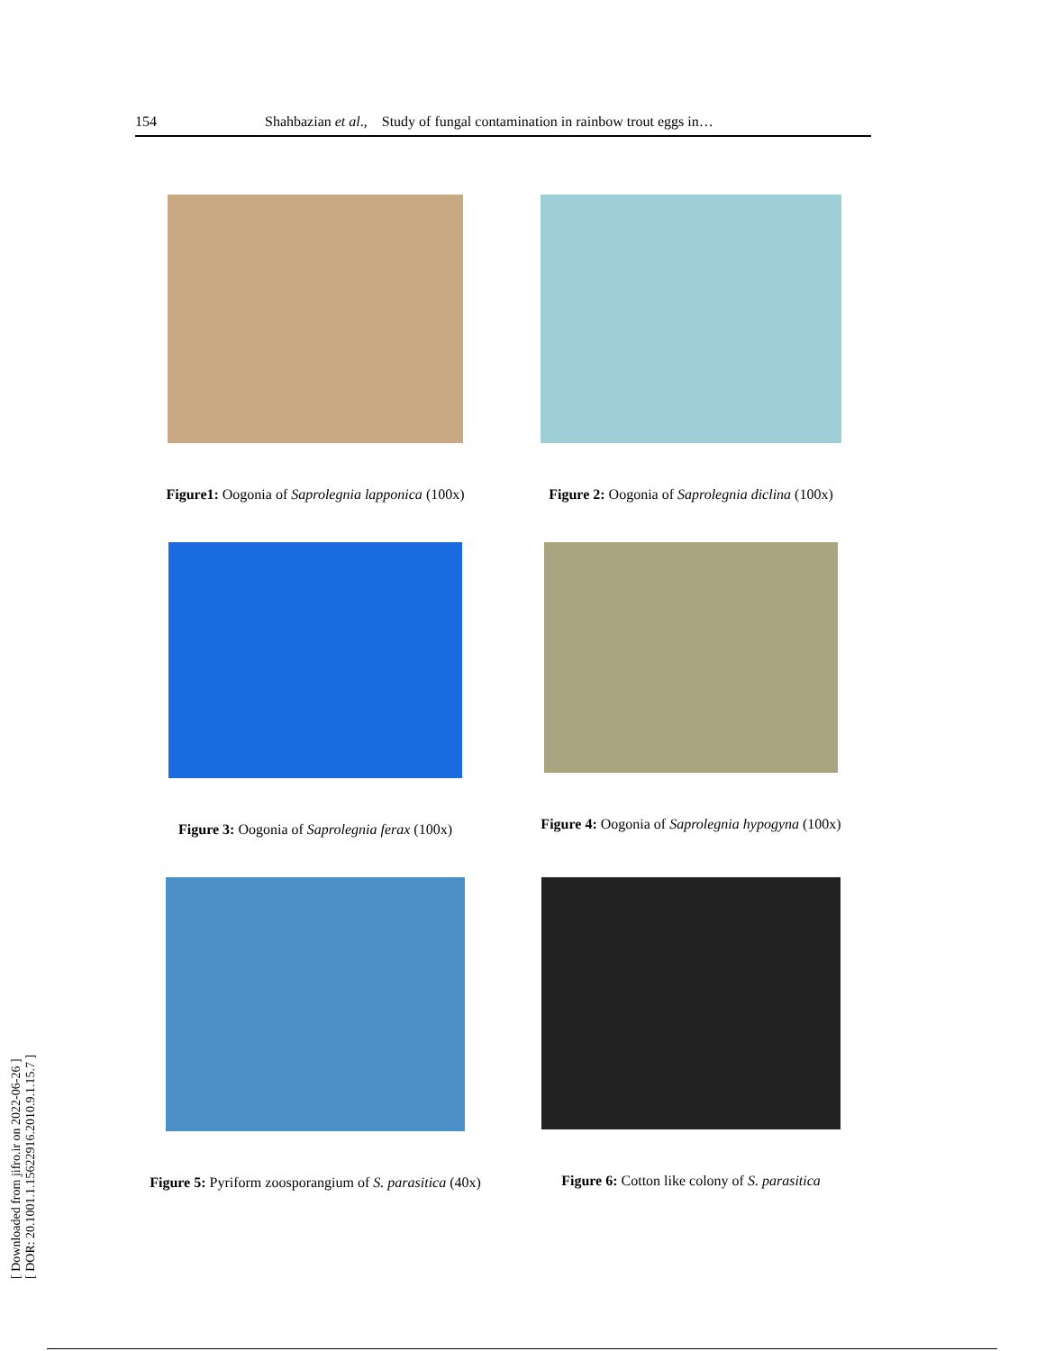154 Shahbazian et al., Study of fungal contamination in rainbow trout eggs in…
[ Downloaded from jifro.ir on 2022-06-26 ]
[ DOR: 20.1001.1.15622916.2010.9.1.15.7 ]
Figure1: Oogonia of Saprolegnia lapponica (100x)
Figure 2: Oogonia of Saprolegnia diclina (100x)
Figure 3: Oogonia of Saprolegnia ferax (100x)
Figure 4: Oogonia of Saprolegnia hypogyna (100x)
Figure 5: Pyriform zoosporangium of S. parasitica (40x)
Figure 6: Cotton like colony of S. parasitica